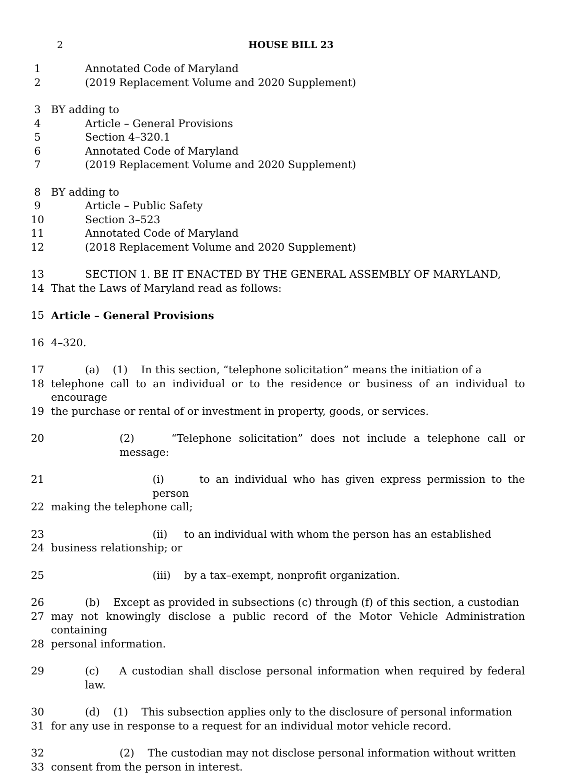2 HOUSE BILL 23
1 Annotated Code of Maryland
2 (2019 Replacement Volume and 2020 Supplement)
3 BY adding to
4 Article – General Provisions
5 Section 4–320.1
6 Annotated Code of Maryland
7 (2019 Replacement Volume and 2020 Supplement)
8 BY adding to
9 Article – Public Safety
10 Section 3–523
11 Annotated Code of Maryland
12 (2018 Replacement Volume and 2020 Supplement)
13 SECTION 1. BE IT ENACTED BY THE GENERAL ASSEMBLY OF MARYLAND,
14 That the Laws of Maryland read as follows:
15 Article – General Provisions
16 4–320.
17 (a) (1) In this section, “telephone solicitation” means the initiation of a
18 telephone call to an individual or to the residence or business of an individual to encourage
19 the purchase or rental of or investment in property, goods, or services.
20 (2) “Telephone solicitation” does not include a telephone call or message:
21 (i) to an individual who has given express permission to the person
22 making the telephone call;
23 (ii) to an individual with whom the person has an established
24 business relationship; or
25 (iii) by a tax–exempt, nonprofit organization.
26 (b) Except as provided in subsections (c) through (f) of this section, a custodian
27 may not knowingly disclose a public record of the Motor Vehicle Administration containing
28 personal information.
29 (c) A custodian shall disclose personal information when required by federal law.
30 (d) (1) This subsection applies only to the disclosure of personal information
31 for any use in response to a request for an individual motor vehicle record.
32 (2) The custodian may not disclose personal information without written
33 consent from the person in interest.